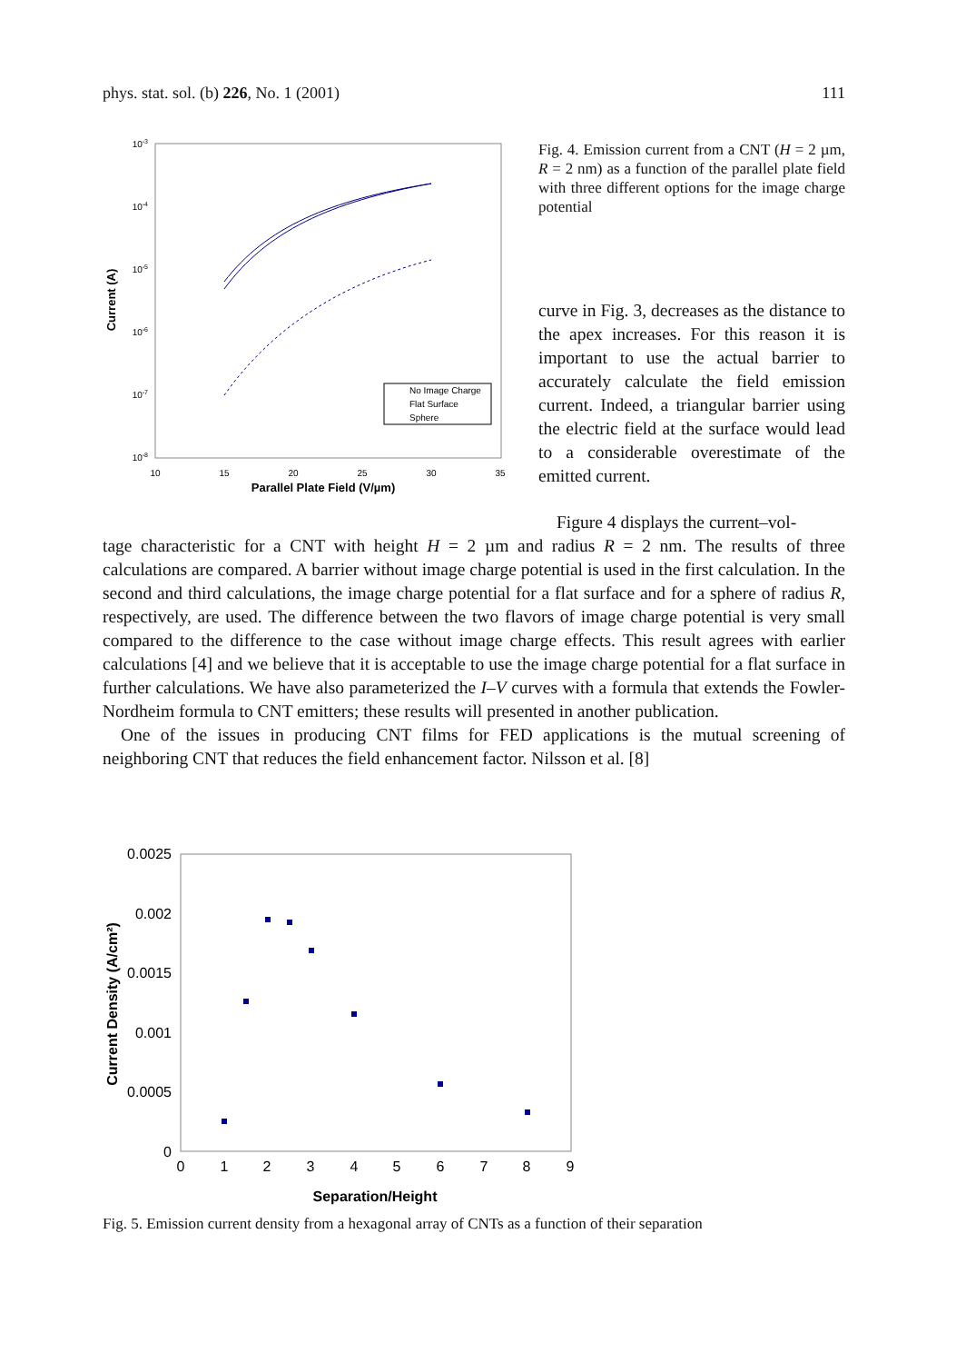phys. stat. sol. (b) 226, No. 1 (2001) 111
10-3
10-4
10-5
10-6
10-7
10-8
10
15
20
25
30
35
Parallel Plate Field (V/µm)
Current (A)
No Image Charge
Flat Surface
Sphere
Fig. 4. Emission current from a CNT (H = 2 µm, R = 2 nm) as a function of the parallel plate field with three different options for the image charge potential
curve in Fig. 3, decreases as the distance to the apex increases. For this reason it is important to use the actual barrier to accurately calculate the field emission current. Indeed, a triangular barrier using the electric field at the surface would lead to a considerable overestimate of the emitted current.
Figure 4 displays the current–vol-
tage characteristic for a CNT with height H = 2 µm and radius R = 2 nm. The results of three calculations are compared. A barrier without image charge potential is used in the first calculation. In the second and third calculations, the image charge potential for a flat surface and for a sphere of radius R, respectively, are used. The difference between the two flavors of image charge potential is very small compared to the difference to the case without image charge effects. This result agrees with earlier calculations [4] and we believe that it is acceptable to use the image charge potential for a flat surface in further calculations. We have also parameterized the I–V curves with a formula that extends the Fowler-Nordheim formula to CNT emitters; these results will presented in another publication.
One of the issues in producing CNT films for FED applications is the mutual screening of neighboring CNT that reduces the field enhancement factor. Nilsson et al. [8]
0.0025
0.002
0.0015
0.001
0.0005
0
0
1
2
3
4
5
6
7
8
9
Separation/Height
Current Density (A/cm²)
Fig. 5. Emission current density from a hexagonal array of CNTs as a function of their separation